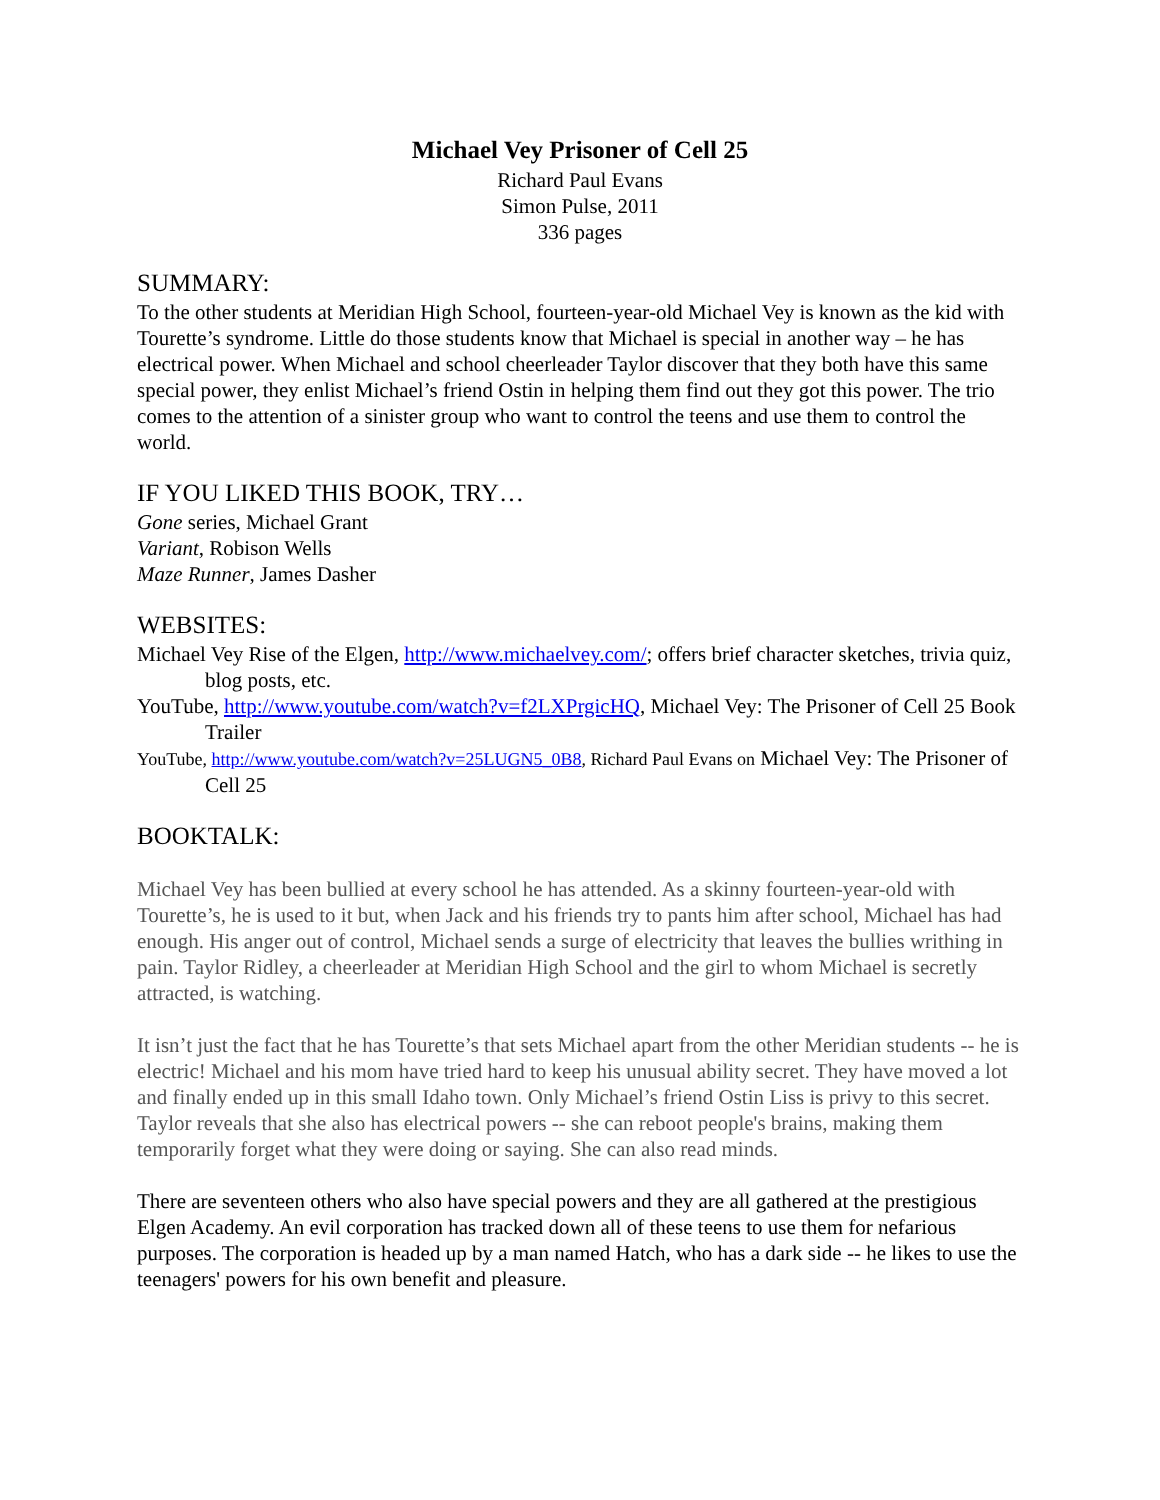Michael Vey Prisoner of Cell 25
Richard Paul Evans
Simon Pulse, 2011
336 pages
SUMMARY:
To the other students at Meridian High School, fourteen-year-old Michael Vey is known as the kid with Tourette’s syndrome. Little do those students know that Michael is special in another way – he has electrical power. When Michael and school cheerleader Taylor discover that they both have this same special power, they enlist Michael’s friend Ostin in helping them find out they got this power. The trio comes to the attention of a sinister group who want to control the teens and use them to control the world.
IF YOU LIKED THIS BOOK, TRY…
Gone series, Michael Grant
Variant, Robison Wells
Maze Runner, James Dasher
WEBSITES:
Michael Vey Rise of the Elgen, http://www.michaelvey.com/; offers brief character sketches, trivia quiz, blog posts, etc.
YouTube, http://www.youtube.com/watch?v=f2LXPrgicHQ, Michael Vey: The Prisoner of Cell 25 Book Trailer
YouTube, http://www.youtube.com/watch?v=25LUGN5_0B8, Richard Paul Evans on Michael Vey: The Prisoner of Cell 25
BOOKTALK:
Michael Vey has been bullied at every school he has attended. As a skinny fourteen-year-old with Tourette’s, he is used to it but, when Jack and his friends try to pants him after school, Michael has had enough. His anger out of control, Michael sends a surge of electricity that leaves the bullies writhing in pain. Taylor Ridley, a cheerleader at Meridian High School and the girl to whom Michael is secretly attracted, is watching.
It isn’t just the fact that he has Tourette’s that sets Michael apart from the other Meridian students -- he is electric! Michael and his mom have tried hard to keep his unusual ability secret. They have moved a lot and finally ended up in this small Idaho town. Only Michael’s friend Ostin Liss is privy to this secret. Taylor reveals that she also has electrical powers -- she can reboot people's brains, making them temporarily forget what they were doing or saying. She can also read minds.
There are seventeen others who also have special powers and they are all gathered at the prestigious Elgen Academy. An evil corporation has tracked down all of these teens to use them for nefarious purposes. The corporation is headed up by a man named Hatch, who has a dark side -- he likes to use the teenagers' powers for his own benefit and pleasure.